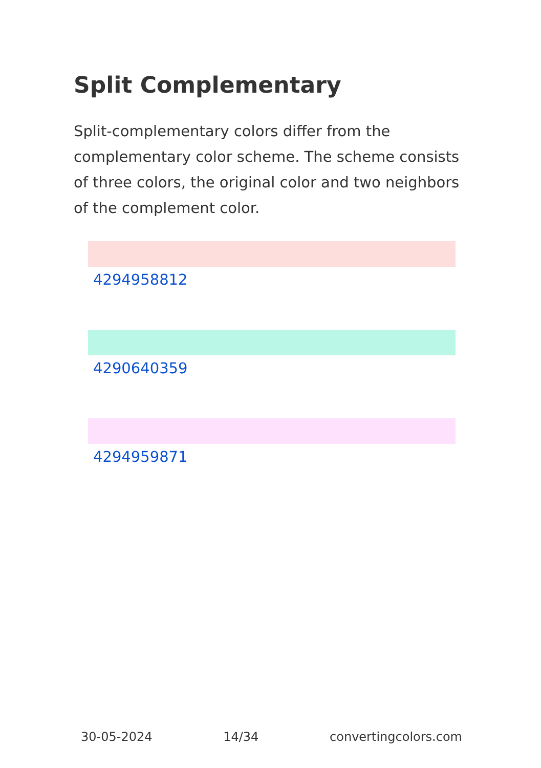Split Complementary
Split-complementary colors differ from the complementary color scheme. The scheme consists of three colors, the original color and two neighbors of the complement color.
4294958812
4290640359
4294959871
30-05-2024 14/34 convertingcolors.com